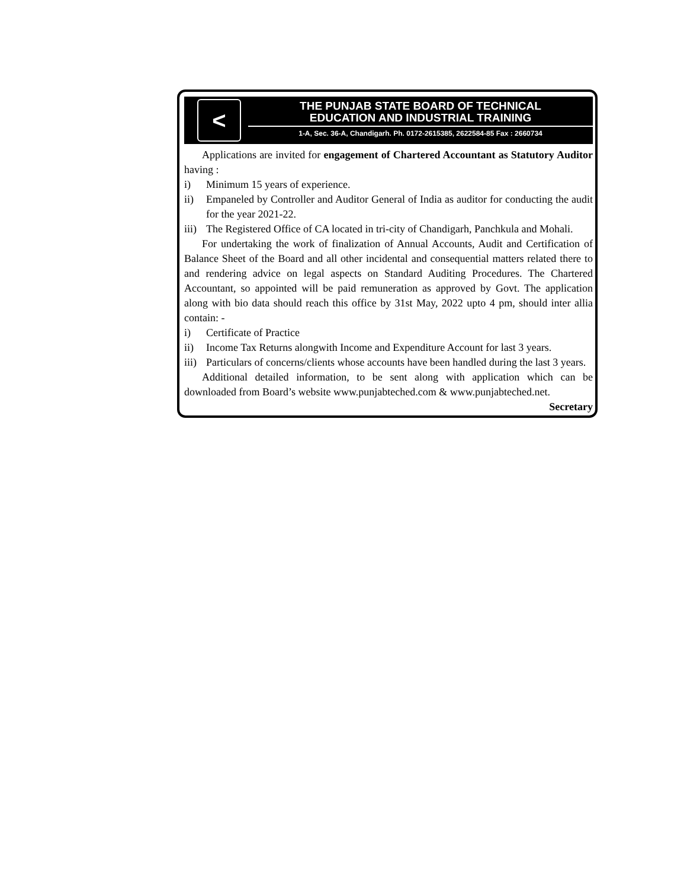<
THE PUNJAB STATE BOARD OF TECHNICAL
EDUCATION AND INDUSTRIAL TRAINING
1-A, Sec. 36-A, Chandigarh. Ph. 0172-2615385, 2622584-85 Fax : 2660734
Applications are invited for engagement of Chartered Accountant as Statutory Auditor having :
i) Minimum 15 years of experience.
ii) Empaneled by Controller and Auditor General of India as auditor for conducting the audit for the year 2021-22.
iii) The Registered Office of CA located in tri-city of Chandigarh, Panchkula and Mohali.
For undertaking the work of finalization of Annual Accounts, Audit and Certification of Balance Sheet of the Board and all other incidental and consequential matters related there to and rendering advice on legal aspects on Standard Auditing Procedures. The Chartered Accountant, so appointed will be paid remuneration as approved by Govt. The application along with bio data should reach this office by 31st May, 2022 upto 4 pm, should inter allia contain: -
i) Certificate of Practice
ii) Income Tax Returns alongwith Income and Expenditure Account for last 3 years.
iii) Particulars of concerns/clients whose accounts have been handled during the last 3 years.
Additional detailed information, to be sent along with application which can be downloaded from Board’s website www.punjabteched.com & www.punjabteched.net.
Secretary